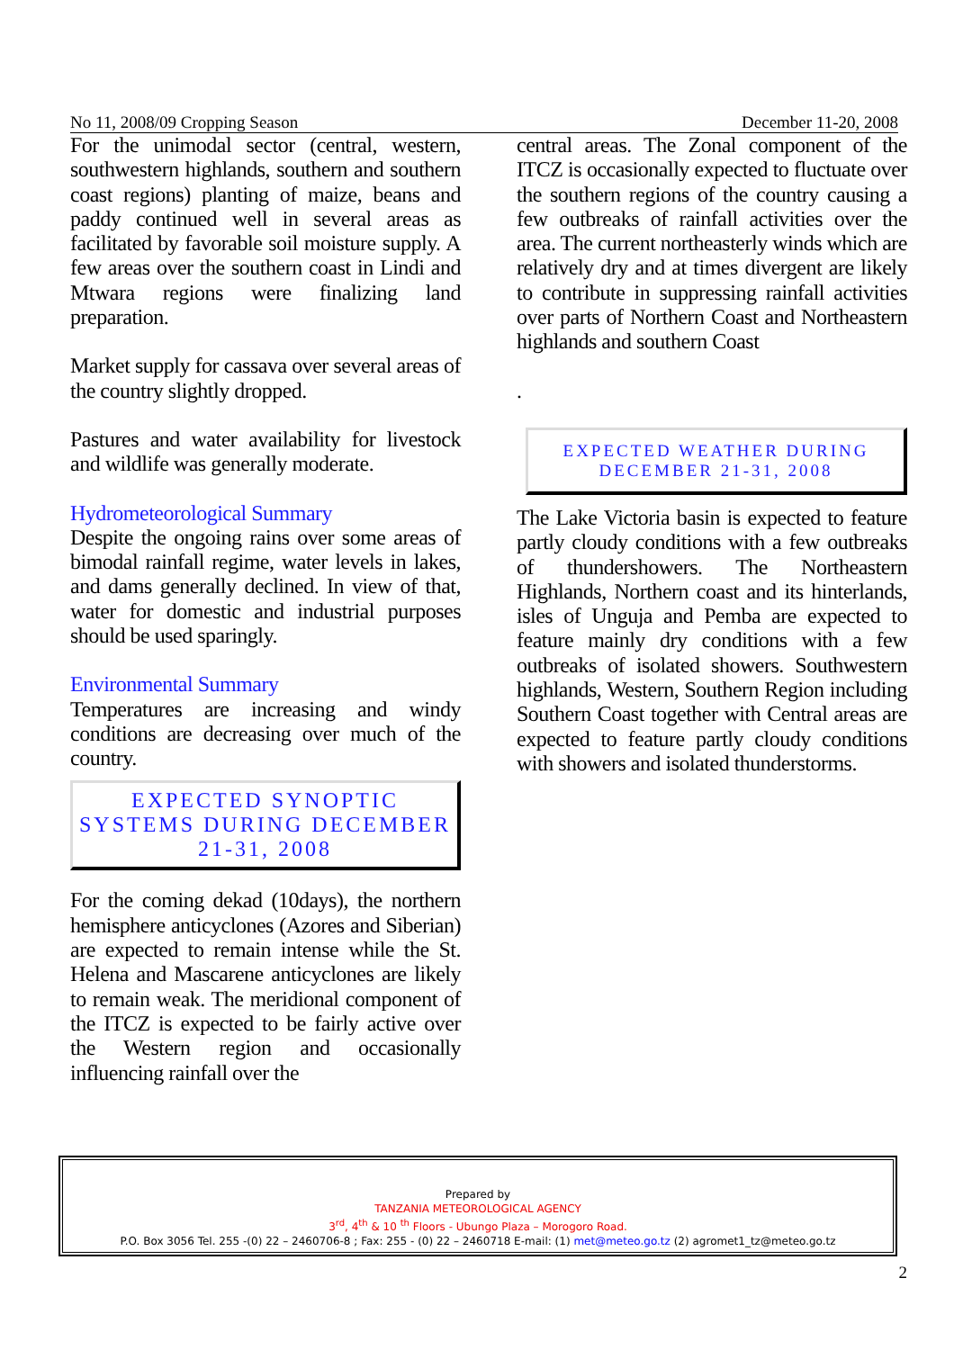No 11, 2008/09 Cropping Season December 11-20, 2008
For the unimodal sector (central, western, southwestern highlands, southern and southern coast regions) planting of maize, beans and paddy continued well in several areas as facilitated by favorable soil moisture supply. A few areas over the southern coast in Lindi and Mtwara regions were finalizing land preparation.
Market supply for cassava over several areas of the country slightly dropped.
Pastures and water availability for livestock and wildlife was generally moderate.
Hydrometeorological Summary
Despite the ongoing rains over some areas of bimodal rainfall regime, water levels in lakes, and dams generally declined. In view of that, water for domestic and industrial purposes should be used sparingly.
Environmental Summary
Temperatures are increasing and windy conditions are decreasing over much of the country.
EXPECTED SYNOPTIC SYSTEMS DURING DECEMBER 21-31, 2008
For the coming dekad (10days), the northern hemisphere anticyclones (Azores and Siberian) are expected to remain intense while the St. Helena and Mascarene anticyclones are likely to remain weak. The meridional component of the ITCZ is expected to be fairly active over the Western region and occasionally influencing rainfall over the
central areas. The Zonal component of the ITCZ is occasionally expected to fluctuate over the southern regions of the country causing a few outbreaks of rainfall activities over the area. The current northeasterly winds which are relatively dry and at times divergent are likely to contribute in suppressing rainfall activities over parts of Northern Coast and Northeastern highlands and southern Coast
.
EXPECTED WEATHER DURING DECEMBER 21-31, 2008
The Lake Victoria basin is expected to feature partly cloudy conditions with a few outbreaks of thundershowers. The Northeastern Highlands, Northern coast and its hinterlands, isles of Unguja and Pemba are expected to feature mainly dry conditions with a few outbreaks of isolated showers. Southwestern highlands, Western, Southern Region including Southern Coast together with Central areas are expected to feature partly cloudy conditions with showers and isolated thunderstorms.
Prepared by
TANZANIA METEOROLOGICAL AGENCY
3<sup>rd</sup>, 4<sup>th</sup> & 10 <sup>th</sup> Floors - Ubungo Plaza – Morogoro Road.
P.O. Box 3056 Tel. 255 -(0) 22 – 2460706-8 ; Fax: 255 - (0) 22 – 2460718 E-mail: (1) met@meteo.go.tz (2) agromet1_tz@meteo.go.tz
2